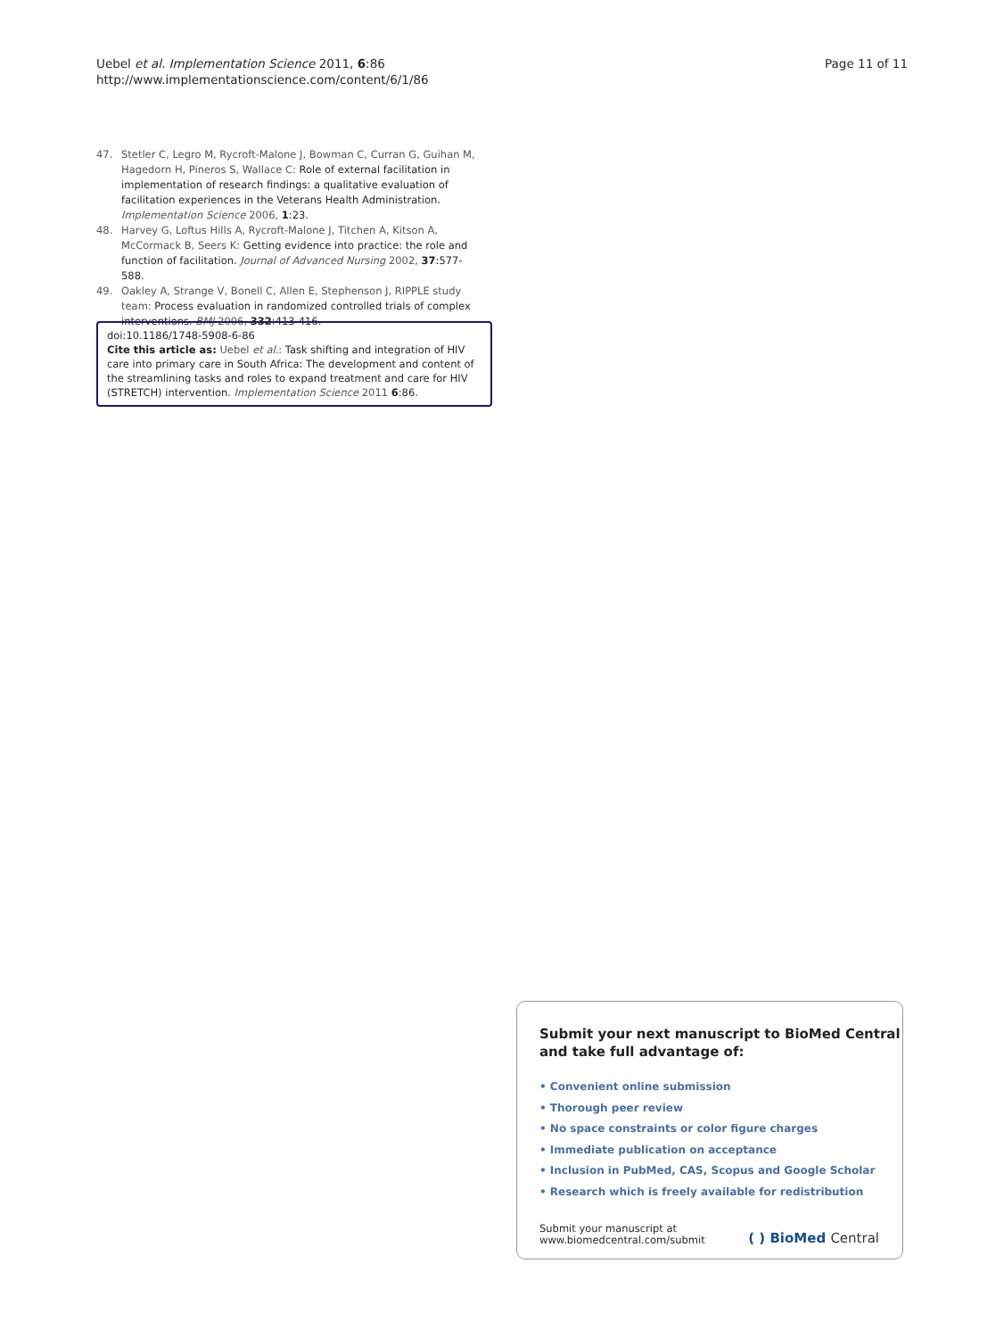Uebel et al. Implementation Science 2011, 6:86
http://www.implementationscience.com/content/6/1/86
Page 11 of 11
47. Stetler C, Legro M, Rycroft-Malone J, Bowman C, Curran G, Guihan M, Hagedorn H, Pineros S, Wallace C: Role of external facilitation in implementation of research findings: a qualitative evaluation of facilitation experiences in the Veterans Health Administration. Implementation Science 2006, 1:23.
48. Harvey G, Loftus Hills A, Rycroft-Malone J, Titchen A, Kitson A, McCormack B, Seers K: Getting evidence into practice: the role and function of facilitation. Journal of Advanced Nursing 2002, 37:577-588.
49. Oakley A, Strange V, Bonell C, Allen E, Stephenson J, RIPPLE study team: Process evaluation in randomized controlled trials of complex interventions. BMJ 2006, 332:413-416.
doi:10.1186/1748-5908-6-86
Cite this article as: Uebel et al.: Task shifting and integration of HIV care into primary care in South Africa: The development and content of the streamlining tasks and roles to expand treatment and care for HIV (STRETCH) intervention. Implementation Science 2011 6:86.
Submit your next manuscript to BioMed Central and take full advantage of:
• Convenient online submission
• Thorough peer review
• No space constraints or color figure charges
• Immediate publication on acceptance
• Inclusion in PubMed, CAS, Scopus and Google Scholar
• Research which is freely available for redistribution
Submit your manuscript at
www.biomedcentral.com/submit
( ) BioMed Central